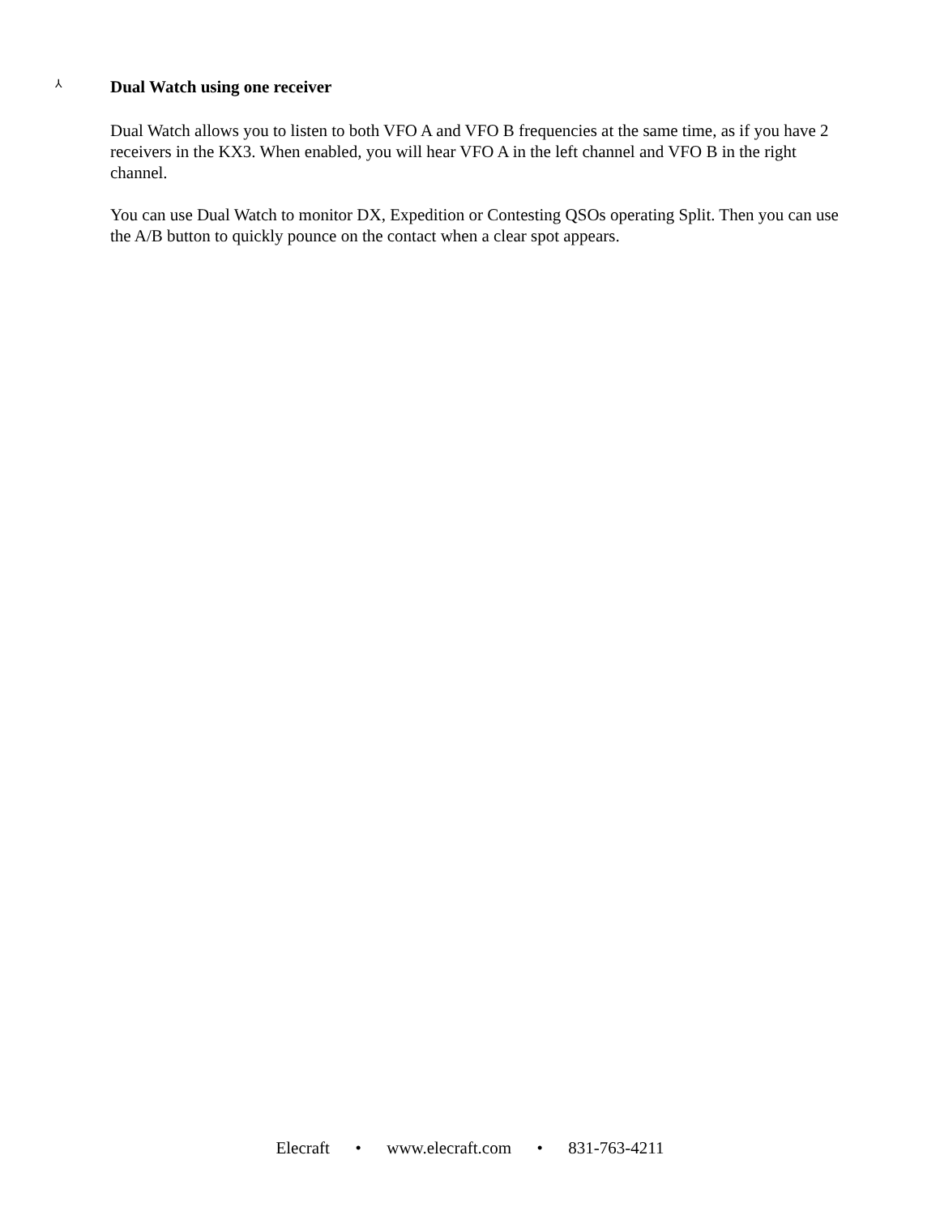⅄ Dual Watch using one receiver
Dual Watch allows you to listen to both VFO A and VFO B frequencies at the same time, as if you have 2 receivers in the KX3. When enabled, you will hear VFO A in the left channel and VFO B in the right channel.
You can use Dual Watch to monitor DX, Expedition or Contesting QSOs operating Split. Then you can use the A/B button to quickly pounce on the contact when a clear spot appears.
Elecraft • www.elecraft.com • 831-763-4211